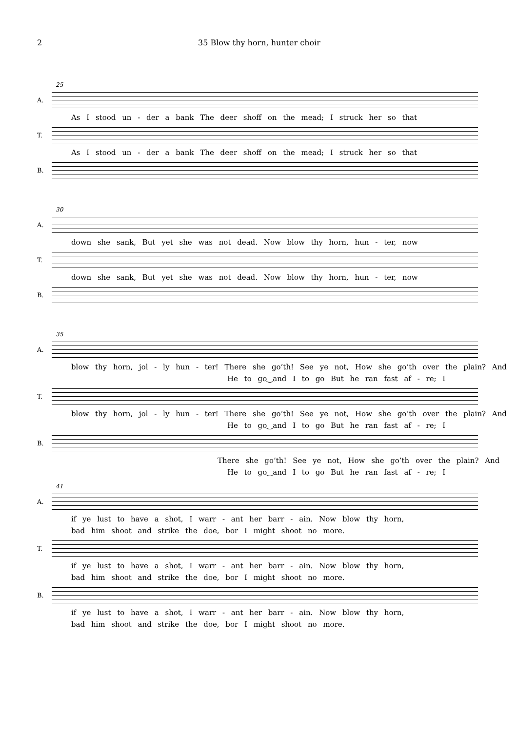2 35 Blow thy horn, hunter choir
25
A.
As I stood un - der a bank The deer shoff on the mead; I struck her so that
T.
As I stood un - der a bank The deer shoff on the mead; I struck her so that
B.
30
A.
down she sank, But yet she was not dead. Now blow thy horn, hun - ter, now
T.
down she sank, But yet she was not dead. Now blow thy horn, hun - ter, now
B.
35
A.
blow thy horn, jol - ly hun - ter! There she go’th! See ye not, How she go’th over the plain? And
He to go‿and I to go But he ran fast af - re; I
T.
blow thy horn, jol - ly hun - ter! There she go’th! See ye not, How she go’th over the plain? And
He to go‿and I to go But he ran fast af - re; I
B.
There she go’th! See ye not, How she go’th over the plain? And
He to go‿and I to go But he ran fast af - re; I
41
A.
if ye lust to have a shot, I warr - ant her barr - ain. Now blow thy horn,
bad him shoot and strike the doe, bor I might shoot no more.
T.
if ye lust to have a shot, I warr - ant her barr - ain. Now blow thy horn,
bad him shoot and strike the doe, bor I might shoot no more.
B.
if ye lust to have a shot, I warr - ant her barr - ain. Now blow thy horn,
bad him shoot and strike the doe, bor I might shoot no more.